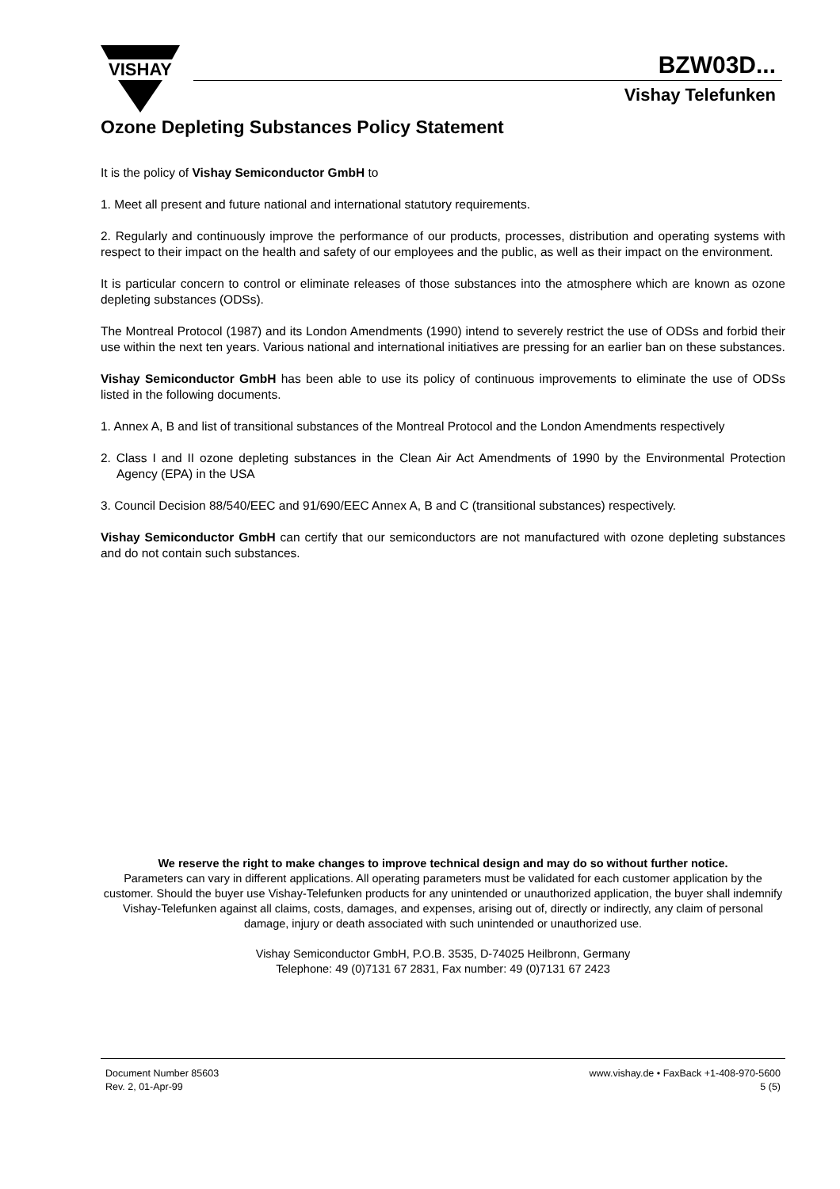VISHAY
BZW03D...
Vishay Telefunken
Ozone Depleting Substances Policy Statement
It is the policy of Vishay Semiconductor GmbH to
1. Meet all present and future national and international statutory requirements.
2. Regularly and continuously improve the performance of our products, processes, distribution and operating systems with respect to their impact on the health and safety of our employees and the public, as well as their impact on the environment.
It is particular concern to control or eliminate releases of those substances into the atmosphere which are known as ozone depleting substances (ODSs).
The Montreal Protocol (1987) and its London Amendments (1990) intend to severely restrict the use of ODSs and forbid their use within the next ten years. Various national and international initiatives are pressing for an earlier ban on these substances.
Vishay Semiconductor GmbH has been able to use its policy of continuous improvements to eliminate the use of ODSs listed in the following documents.
1. Annex A, B and list of transitional substances of the Montreal Protocol and the London Amendments respectively
2. Class I and II ozone depleting substances in the Clean Air Act Amendments of 1990 by the Environmental Protection Agency (EPA) in the USA
3. Council Decision 88/540/EEC and 91/690/EEC Annex A, B and C (transitional substances) respectively.
Vishay Semiconductor GmbH can certify that our semiconductors are not manufactured with ozone depleting substances and do not contain such substances.
We reserve the right to make changes to improve technical design and may do so without further notice.
Parameters can vary in different applications. All operating parameters must be validated for each customer application by the customer. Should the buyer use Vishay-Telefunken products for any unintended or unauthorized application, the buyer shall indemnify Vishay-Telefunken against all claims, costs, damages, and expenses, arising out of, directly or indirectly, any claim of personal damage, injury or death associated with such unintended or unauthorized use.
Vishay Semiconductor GmbH, P.O.B. 3535, D-74025 Heilbronn, Germany
Telephone: 49 (0)7131 67 2831, Fax number: 49 (0)7131 67 2423
Document Number 85603
Rev. 2, 01-Apr-99
www.vishay.de • FaxBack +1-408-970-5600
5 (5)